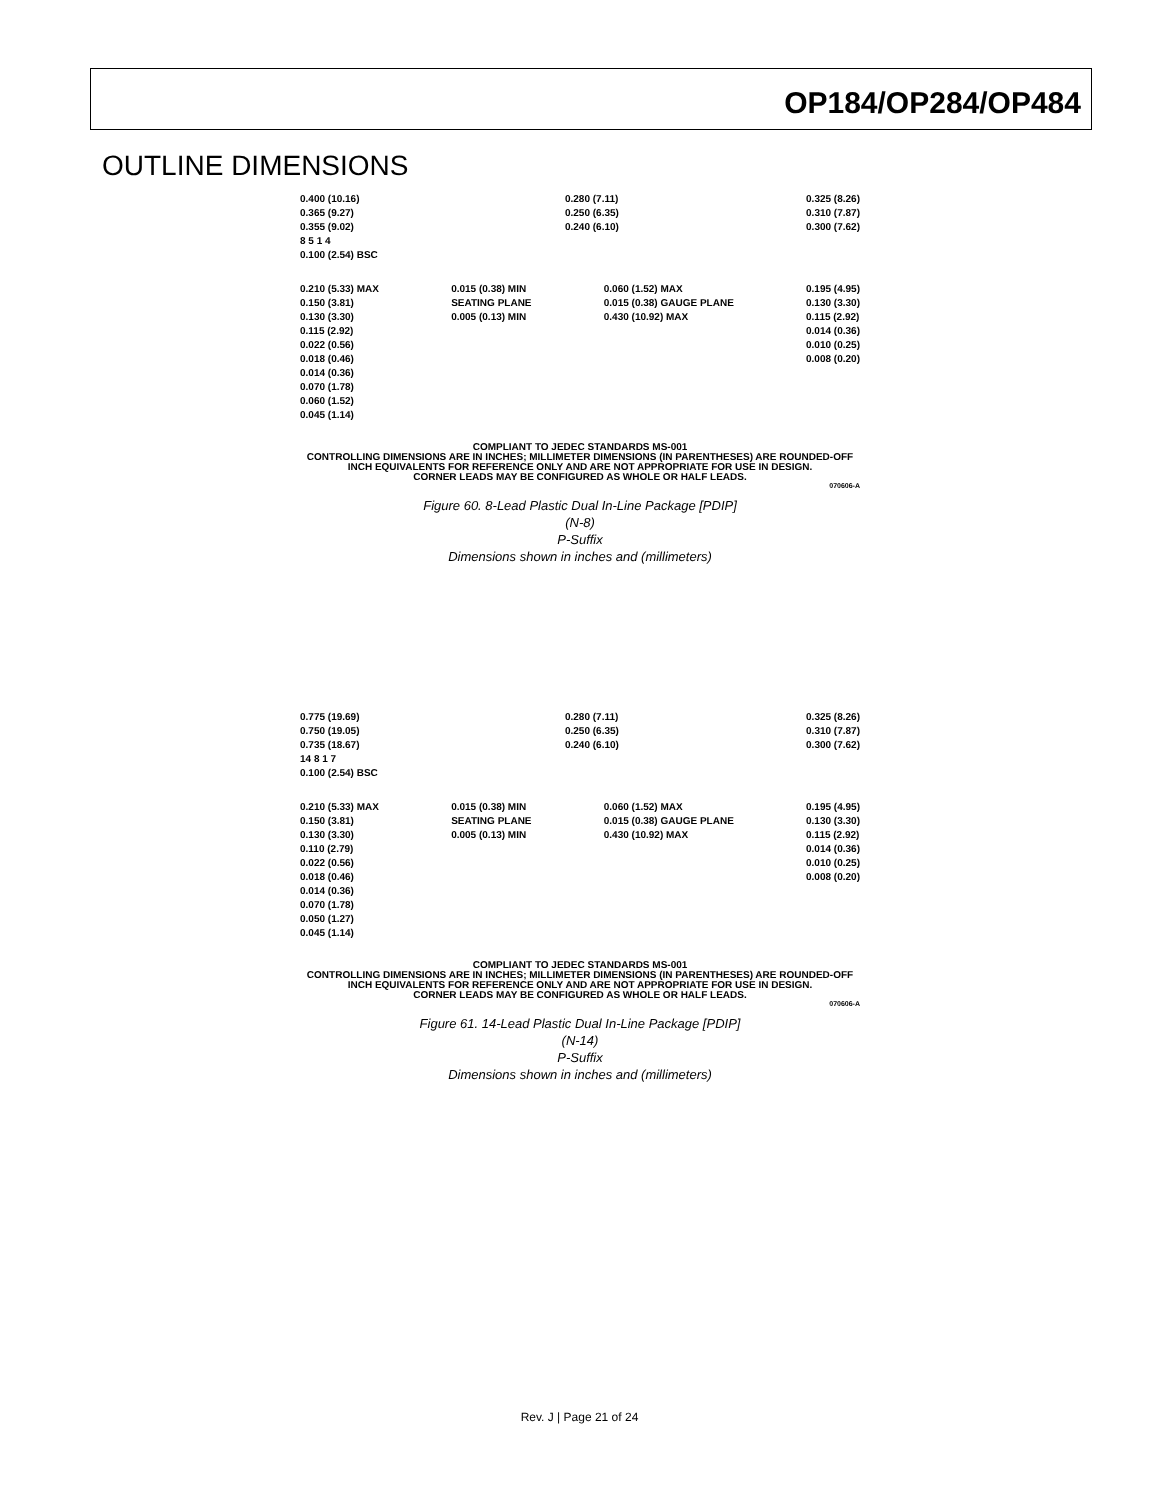OP184/OP284/OP484
OUTLINE DIMENSIONS
0.400 (10.16)
0.365 (9.27)
0.355 (9.02)
8 5 1 4
0.100 (2.54) BSC
0.280 (7.11)
0.250 (6.35)
0.240 (6.10)
0.325 (8.26)
0.310 (7.87)
0.300 (7.62)
0.210 (5.33) MAX
0.150 (3.81)
0.130 (3.30)
0.115 (2.92)
0.022 (0.56)
0.018 (0.46)
0.014 (0.36)
0.070 (1.78)
0.060 (1.52)
0.045 (1.14)
0.015 (0.38) MIN
SEATING PLANE
0.005 (0.13) MIN
0.060 (1.52) MAX
0.015 (0.38) GAUGE PLANE
0.430 (10.92) MAX
0.195 (4.95)
0.130 (3.30)
0.115 (2.92)
0.014 (0.36)
0.010 (0.25)
0.008 (0.20)
COMPLIANT TO JEDEC STANDARDS MS-001
CONTROLLING DIMENSIONS ARE IN INCHES; MILLIMETER DIMENSIONS (IN PARENTHESES) ARE ROUNDED-OFF INCH EQUIVALENTS FOR REFERENCE ONLY AND ARE NOT APPROPRIATE FOR USE IN DESIGN.
CORNER LEADS MAY BE CONFIGURED AS WHOLE OR HALF LEADS.
070606-A
Figure 60. 8-Lead Plastic Dual In-Line Package [PDIP]
(N-8)
P-Suffix
Dimensions shown in inches and (millimeters)
0.775 (19.69)
0.750 (19.05)
0.735 (18.67)
14 8 1 7
0.100 (2.54) BSC
0.280 (7.11)
0.250 (6.35)
0.240 (6.10)
0.325 (8.26)
0.310 (7.87)
0.300 (7.62)
0.210 (5.33) MAX
0.150 (3.81)
0.130 (3.30)
0.110 (2.79)
0.022 (0.56)
0.018 (0.46)
0.014 (0.36)
0.070 (1.78)
0.050 (1.27)
0.045 (1.14)
0.015 (0.38) MIN
SEATING PLANE
0.005 (0.13) MIN
0.060 (1.52) MAX
0.015 (0.38) GAUGE PLANE
0.430 (10.92) MAX
0.195 (4.95)
0.130 (3.30)
0.115 (2.92)
0.014 (0.36)
0.010 (0.25)
0.008 (0.20)
COMPLIANT TO JEDEC STANDARDS MS-001
CONTROLLING DIMENSIONS ARE IN INCHES; MILLIMETER DIMENSIONS (IN PARENTHESES) ARE ROUNDED-OFF INCH EQUIVALENTS FOR REFERENCE ONLY AND ARE NOT APPROPRIATE FOR USE IN DESIGN.
CORNER LEADS MAY BE CONFIGURED AS WHOLE OR HALF LEADS.
070606-A
Figure 61. 14-Lead Plastic Dual In-Line Package [PDIP]
(N-14)
P-Suffix
Dimensions shown in inches and (millimeters)
Rev. J | Page 21 of 24